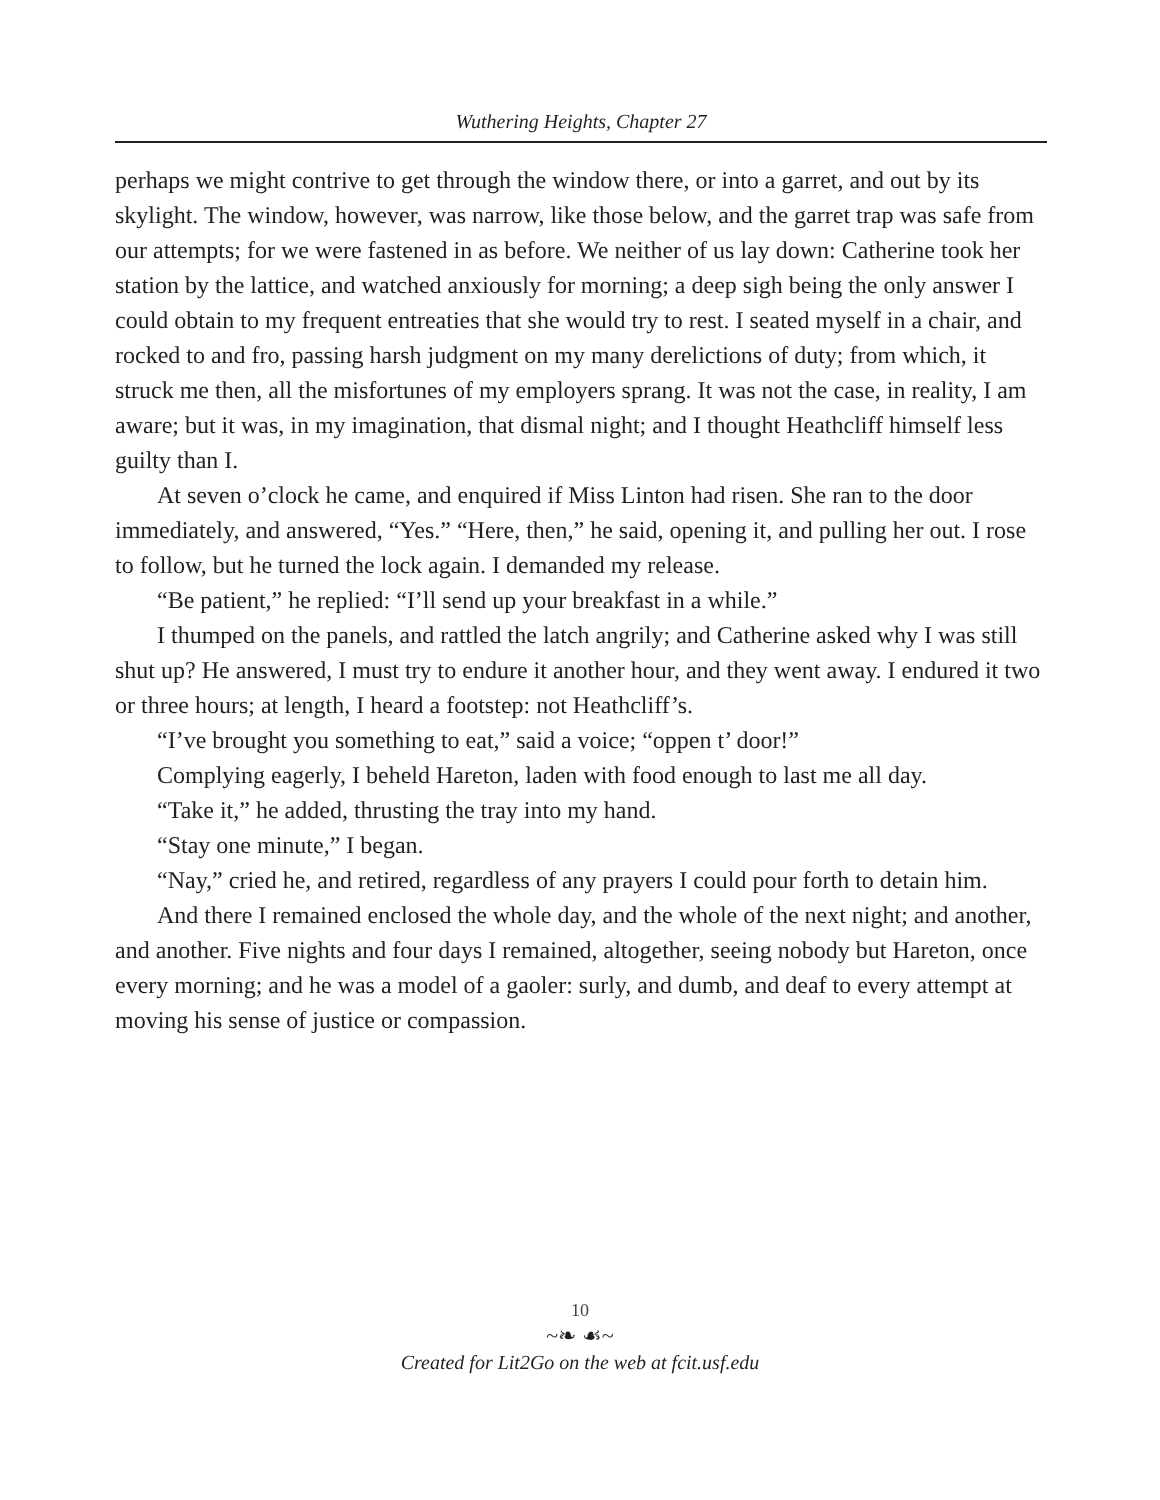Wuthering Heights, Chapter 27
perhaps we might contrive to get through the window there, or into a garret, and out by its skylight. The window, however, was narrow, like those below, and the garret trap was safe from our attempts; for we were fastened in as before. We neither of us lay down: Catherine took her station by the lattice, and watched anxiously for morning; a deep sigh being the only answer I could obtain to my frequent entreaties that she would try to rest. I seated myself in a chair, and rocked to and fro, passing harsh judgment on my many derelictions of duty; from which, it struck me then, all the misfortunes of my employers sprang. It was not the case, in reality, I am aware; but it was, in my imagination, that dismal night; and I thought Heathcliff himself less guilty than I.
At seven o’clock he came, and enquired if Miss Linton had risen. She ran to the door immediately, and answered, “Yes.” “Here, then,” he said, opening it, and pulling her out. I rose to follow, but he turned the lock again. I demanded my release.
“Be patient,” he replied: “I’ll send up your breakfast in a while.”
I thumped on the panels, and rattled the latch angrily; and Catherine asked why I was still shut up? He answered, I must try to endure it another hour, and they went away. I endured it two or three hours; at length, I heard a footstep: not Heathcliff’s.
“I’ve brought you something to eat,” said a voice; “oppen t’ door!”
Complying eagerly, I beheld Hareton, laden with food enough to last me all day.
“Take it,” he added, thrusting the tray into my hand.
“Stay one minute,” I began.
“Nay,” cried he, and retired, regardless of any prayers I could pour forth to detain him.
And there I remained enclosed the whole day, and the whole of the next night; and another, and another. Five nights and four days I remained, altogether, seeing nobody but Hareton, once every morning; and he was a model of a gaoler: surly, and dumb, and deaf to every attempt at moving his sense of justice or compassion.
10
~❧ ☙~
Created for Lit2Go on the web at fcit.usf.edu